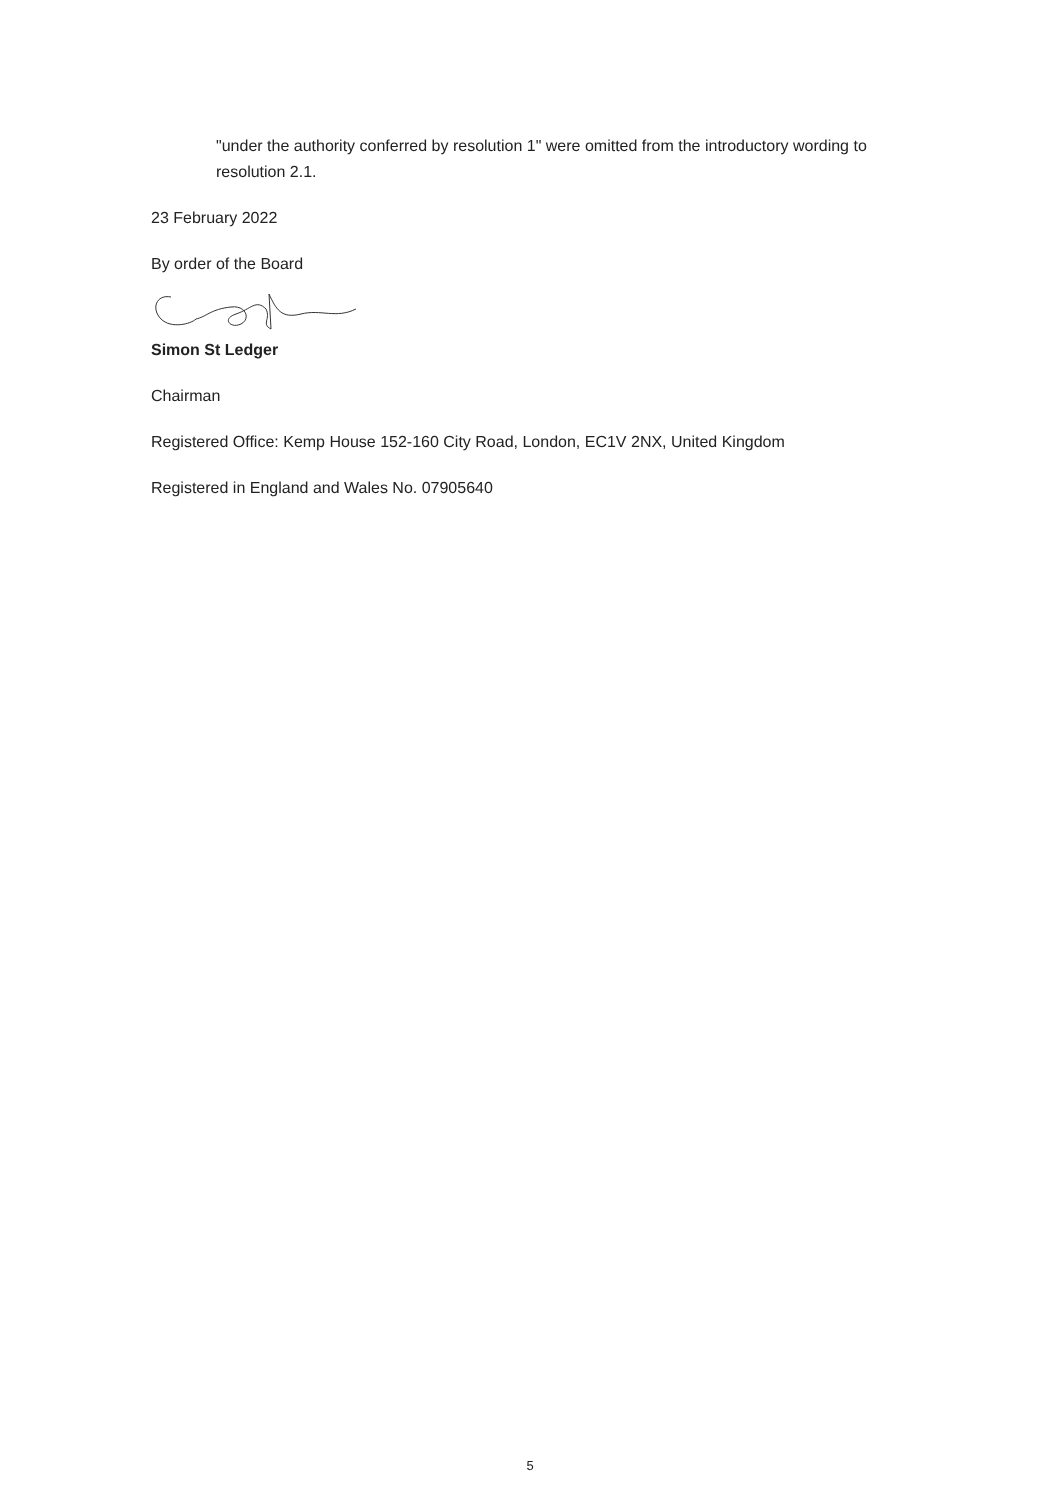"under the authority conferred by resolution 1" were omitted from the introductory wording to resolution 2.1.
23 February 2022
By order of the Board
Simon St Ledger
Chairman
Registered Office: Kemp House 152-160 City Road, London, EC1V 2NX, United Kingdom
Registered in England and Wales No. 07905640
5